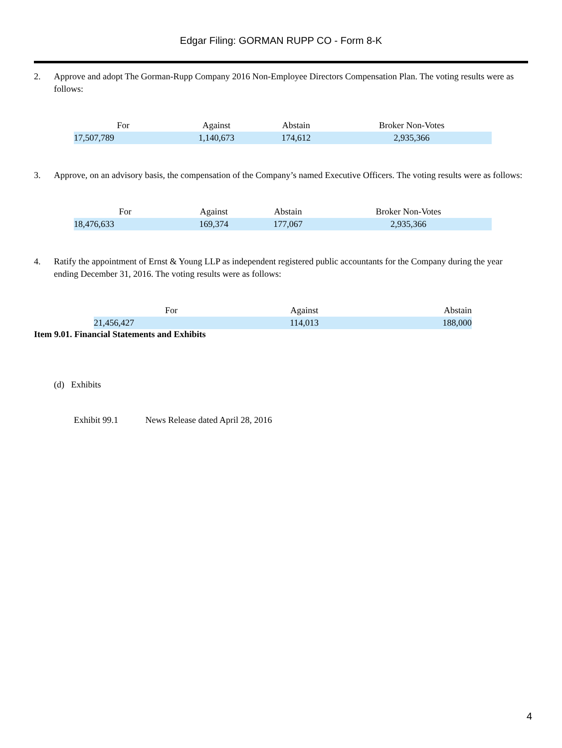Edgar Filing: GORMAN RUPP CO - Form 8-K
2. Approve and adopt The Gorman-Rupp Company 2016 Non-Employee Directors Compensation Plan. The voting results were as follows:
| For | Against | Abstain | Broker Non-Votes |
| --- | --- | --- | --- |
| 17,507,789 | 1,140,673 | 174,612 | 2,935,366 |
3. Approve, on an advisory basis, the compensation of the Company’s named Executive Officers. The voting results were as follows:
| For | Against | Abstain | Broker Non-Votes |
| --- | --- | --- | --- |
| 18,476,633 | 169,374 | 177,067 | 2,935,366 |
4. Ratify the appointment of Ernst & Young LLP as independent registered public accountants for the Company during the year ending December 31, 2016. The voting results were as follows:
| For | Against | Abstain |
| --- | --- | --- |
| 21,456,427 | 114,013 | 188,000 |
Item 9.01. Financial Statements and Exhibits
(d) Exhibits
Exhibit 99.1 News Release dated April 28, 2016
4